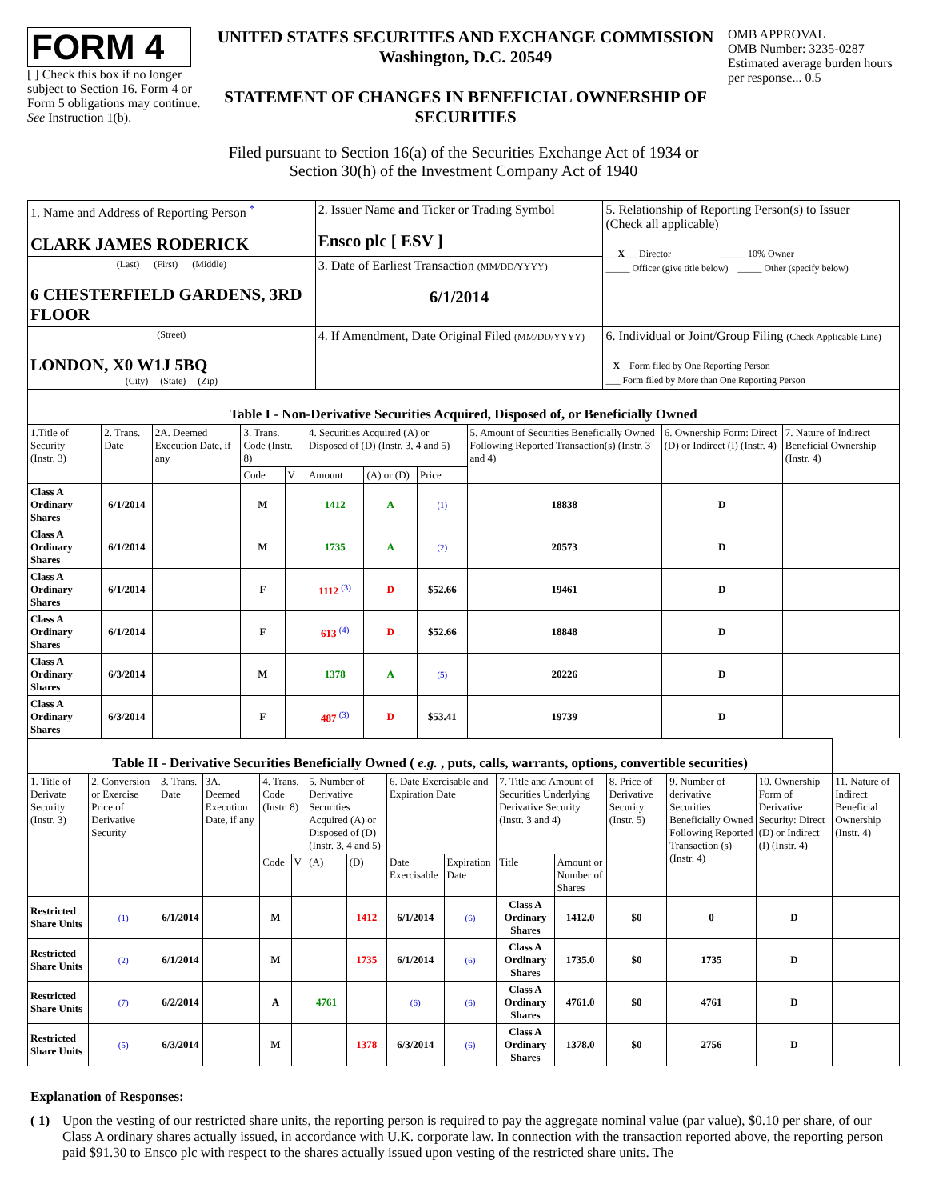FORM 4
[ ] Check this box if no longer subject to Section 16. Form 4 or Form 5 obligations may continue. See Instruction 1(b).
UNITED STATES SECURITIES AND EXCHANGE COMMISSION
Washington, D.C. 20549
STATEMENT OF CHANGES IN BENEFICIAL OWNERSHIP OF SECURITIES
OMB APPROVAL
OMB Number: 3235-0287
Estimated average burden hours per response... 0.5
Filed pursuant to Section 16(a) of the Securities Exchange Act of 1934 or
Section 30(h) of the Investment Company Act of 1940
| 1. Name and Address of Reporting Person <sup>*</sup> CLARK JAMES RODERICK | 2. Issuer Name and Ticker or Trading Symbol Ensco plc [ ESV ] | 5. Relationship of Reporting Person(s) to Issuer (Check all applicable) __ X __ Director _____ 10% Owner _____ Officer (give title below) _____ Other (specify below) |
| (Last) (First) (Middle) 6 CHESTERFIELD GARDENS, 3RD FLOOR | 3. Date of Earliest Transaction (MM/DD/YYYY) 6/1/2014 | |
| (Street) LONDON, X0 W1J 5BQ (City) (State) (Zip) | 4. If Amendment, Date Original Filed (MM/DD/YYYY) | 6. Individual or Joint/Group Filing (Check Applicable Line) _ X _ Form filed by One Reporting Person ___ Form filed by More than One Reporting Person |
| Table I - Non-Derivative Securities Acquired, Disposed of, or Beneficially Owned | | | | | | | | | | |
| 1.Title of Security (Instr. 3) | 2. Trans. Date | 2A. Deemed Execution Date, if any | 3. Trans. Code (Instr. 8) | | 4. Securities Acquired (A) or Disposed of (D) (Instr. 3, 4 and 5) | | | 5. Amount of Securities Beneficially Owned Following Reported Transaction(s) (Instr. 3 and 4) | 6. Ownership Form: Direct (D) or Indirect (I) (Instr. 4) | 7. Nature of Indirect Beneficial Ownership (Instr. 4) |
| | | | Code | V | Amount | (A) or (D) | Price | | | |
| Class A Ordinary Shares | 6/1/2014 | | M | | 1412 | A | (1) | 18838 | D | |
| Class A Ordinary Shares | 6/1/2014 | | M | | 1735 | A | (2) | 20573 | D | |
| Class A Ordinary Shares | 6/1/2014 | | F | | 1112 <sup>(3)</sup> | D | $52.66 | 19461 | D | |
| Class A Ordinary Shares | 6/1/2014 | | F | | 613 <sup>(4)</sup> | D | $52.66 | 18848 | D | |
| Class A Ordinary Shares | 6/3/2014 | | M | | 1378 | A | (5) | 20226 | D | |
| Class A Ordinary Shares | 6/3/2014 | | F | | 487 <sup>(3)</sup> | D | $53.41 | 19739 | D | |
| Table II - Derivative Securities Beneficially Owned ( e.g. , puts, calls, warrants, options, convertible securities) | | | | | | | | | | | | | | | |
| 1. Title of Derivate Security (Instr. 3) | 2. Conversion or Exercise Price of Derivative Security | 3. Trans. Date | 3A. Deemed Execution Date, if any | 4. Trans. Code (Instr. 8) | | 5. Number of Derivative Securities Acquired (A) or Disposed of (D) (Instr. 3, 4 and 5) | | 6. Date Exercisable and Expiration Date | | 7. Title and Amount of Securities Underlying Derivative Security (Instr. 3 and 4) | | 8. Price of Derivative Security (Instr. 5) | 9. Number of derivative Securities Beneficially Owned Following Reported Transaction (s) (Instr. 4) | 10. Ownership Form of Derivative Security: Direct (D) or Indirect (I) (Instr. 4) | 11. Nature of Indirect Beneficial Ownership (Instr. 4) |
| | | | | Code | V | (A) | (D) | Date Exercisable | Expiration Date | Title | Amount or Number of Shares | | | | |
| Restricted Share Units | (1) | 6/1/2014 | | M | | | 1412 | 6/1/2014 | (6) | Class A Ordinary Shares | 1412.0 | $0 | 0 | D | |
| Restricted Share Units | (2) | 6/1/2014 | | M | | | 1735 | 6/1/2014 | (6) | Class A Ordinary Shares | 1735.0 | $0 | 1735 | D | |
| Restricted Share Units | (7) | 6/2/2014 | | A | | 4761 | | (6) | (6) | Class A Ordinary Shares | 4761.0 | $0 | 4761 | D | |
| Restricted Share Units | (5) | 6/3/2014 | | M | | | 1378 | 6/3/2014 | (6) | Class A Ordinary Shares | 1378.0 | $0 | 2756 | D | |
Explanation of Responses:
( 1)
Upon the vesting of our restricted share units, the reporting person is required to pay the aggregate nominal value (par value), $0.10 per share, of our Class A ordinary shares actually issued, in accordance with U.K. corporate law. In connection with the transaction reported above, the reporting person paid $91.30 to Ensco plc with respect to the shares actually issued upon vesting of the restricted share units. The